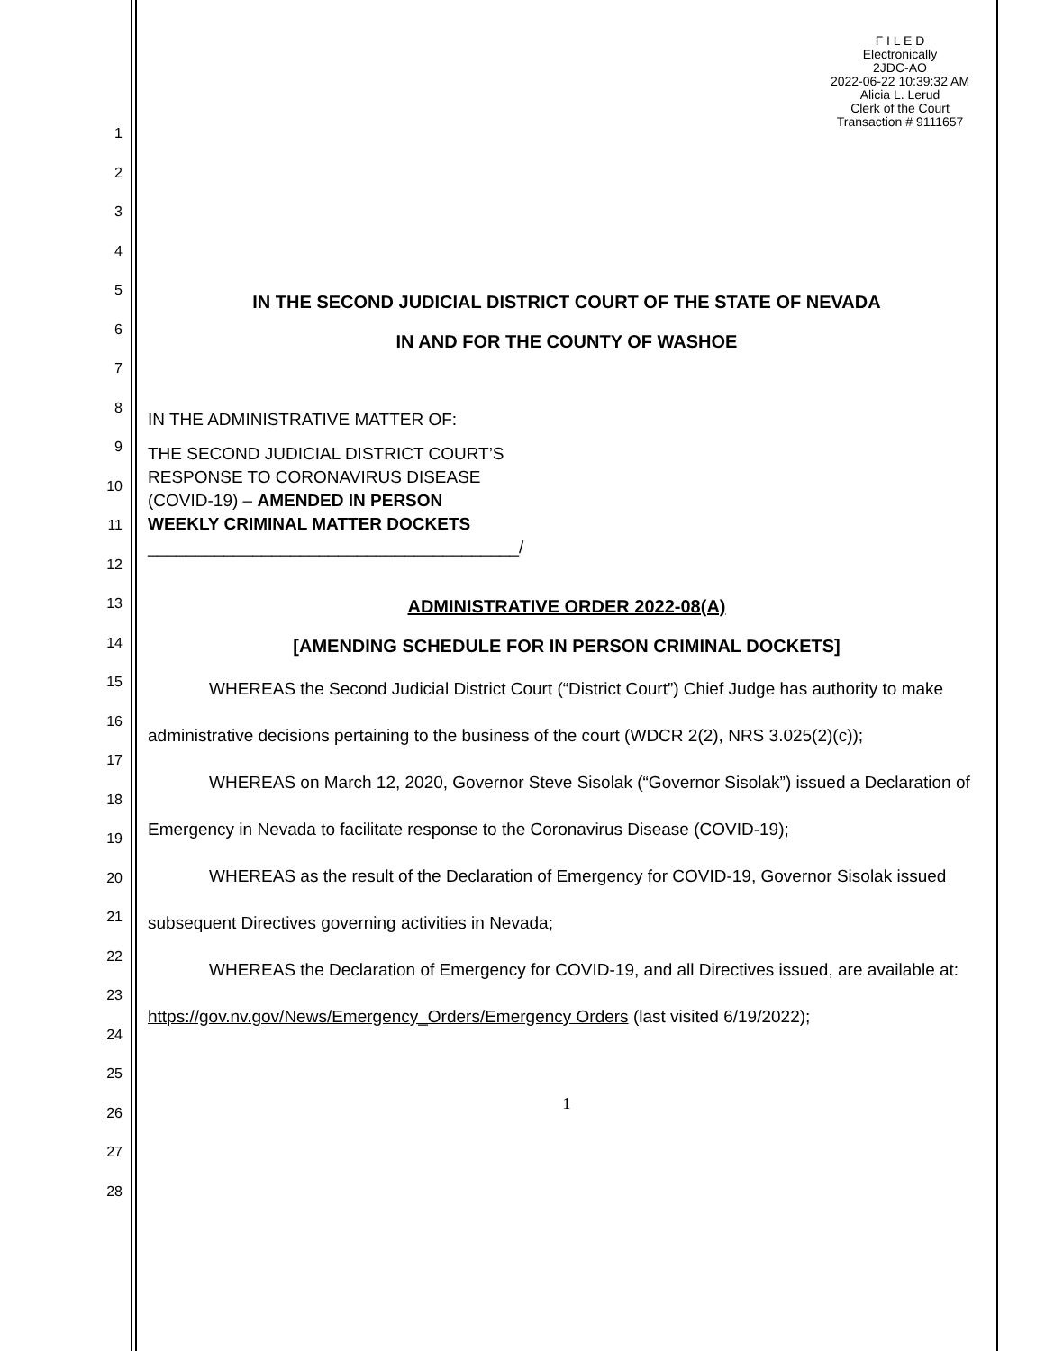1
2
3
4
5
6
7
8
9
10
11
12
13
14
15
16
17
18
19
20
21
22
23
24
25
26
27
28
F I L E D
Electronically
2JDC-AO
2022-06-22 10:39:32 AM
Alicia L. Lerud
Clerk of the Court
Transaction # 9111657
IN THE SECOND JUDICIAL DISTRICT COURT OF THE STATE OF NEVADA
IN AND FOR THE COUNTY OF WASHOE
IN THE ADMINISTRATIVE MATTER OF:
THE SECOND JUDICIAL DISTRICT COURT’S
RESPONSE TO CORONAVIRUS DISEASE
(COVID-19) – AMENDED IN PERSON
WEEKLY CRIMINAL MATTER DOCKETS
_______________________________________/
ADMINISTRATIVE ORDER 2022-08(A)
[AMENDING SCHEDULE FOR IN PERSON CRIMINAL DOCKETS]
WHEREAS the Second Judicial District Court (“District Court”) Chief Judge has authority to make administrative decisions pertaining to the business of the court (WDCR 2(2), NRS 3.025(2)(c));
WHEREAS on March 12, 2020, Governor Steve Sisolak (“Governor Sisolak”) issued a Declaration of Emergency in Nevada to facilitate response to the Coronavirus Disease (COVID-19);
WHEREAS as the result of the Declaration of Emergency for COVID-19, Governor Sisolak issued subsequent Directives governing activities in Nevada;
WHEREAS the Declaration of Emergency for COVID-19, and all Directives issued, are available at: https://gov.nv.gov/News/Emergency_Orders/Emergency Orders (last visited 6/19/2022);
1